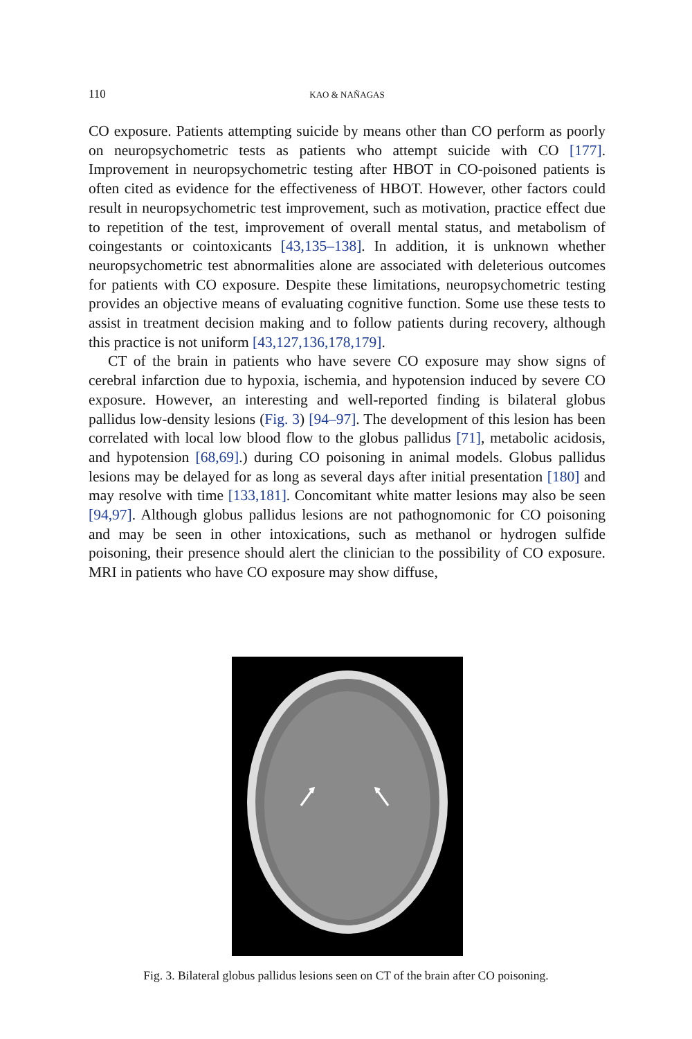110 KAO & NAÑAGAS
CO exposure. Patients attempting suicide by means other than CO perform as poorly on neuropsychometric tests as patients who attempt suicide with CO [177]. Improvement in neuropsychometric testing after HBOT in CO-poisoned patients is often cited as evidence for the effectiveness of HBOT. However, other factors could result in neuropsychometric test improvement, such as motivation, practice effect due to repetition of the test, improvement of overall mental status, and metabolism of coingestants or cointoxicants [43,135–138]. In addition, it is unknown whether neuropsychometric test abnormalities alone are associated with deleterious outcomes for patients with CO exposure. Despite these limitations, neuropsychometric testing provides an objective means of evaluating cognitive function. Some use these tests to assist in treatment decision making and to follow patients during recovery, although this practice is not uniform [43,127,136,178,179].
CT of the brain in patients who have severe CO exposure may show signs of cerebral infarction due to hypoxia, ischemia, and hypotension induced by severe CO exposure. However, an interesting and well-reported finding is bilateral globus pallidus low-density lesions (Fig. 3) [94–97]. The development of this lesion has been correlated with local low blood flow to the globus pallidus [71], metabolic acidosis, and hypotension [68,69].) during CO poisoning in animal models. Globus pallidus lesions may be delayed for as long as several days after initial presentation [180] and may resolve with time [133,181]. Concomitant white matter lesions may also be seen [94,97]. Although globus pallidus lesions are not pathognomonic for CO poisoning and may be seen in other intoxications, such as methanol or hydrogen sulfide poisoning, their presence should alert the clinician to the possibility of CO exposure. MRI in patients who have CO exposure may show diffuse,
Fig. 3. Bilateral globus pallidus lesions seen on CT of the brain after CO poisoning.